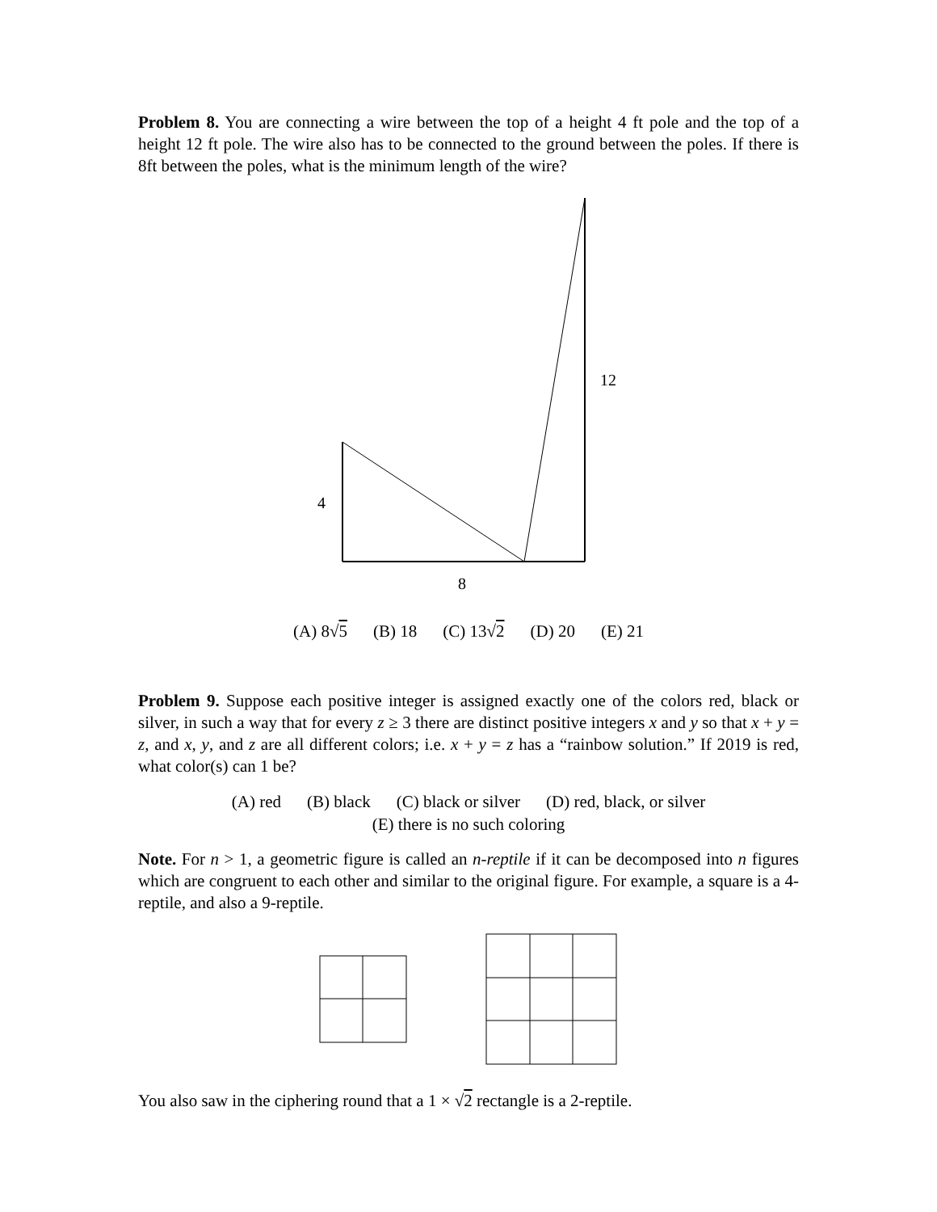Problem 8. You are connecting a wire between the top of a height 4 ft pole and the top of a height 12 ft pole. The wire also has to be connected to the ground between the poles. If there is 8ft between the poles, what is the minimum length of the wire?
4
12
8
(A) 8√5 (B) 18 (C) 13√2 (D) 20 (E) 21
Problem 9. Suppose each positive integer is assigned exactly one of the colors red, black or silver, in such a way that for every z ≥ 3 there are distinct positive integers x and y so that x + y = z, and x, y, and z are all different colors; i.e. x + y = z has a “rainbow solution.” If 2019 is red, what color(s) can 1 be?
(A) red (B) black (C) black or silver (D) red, black, or silver
(E) there is no such coloring
Note. For n > 1, a geometric figure is called an n-reptile if it can be decomposed into n figures which are congruent to each other and similar to the original figure. For example, a square is a 4-reptile, and also a 9-reptile.
You also saw in the ciphering round that a 1 × √2 rectangle is a 2-reptile.